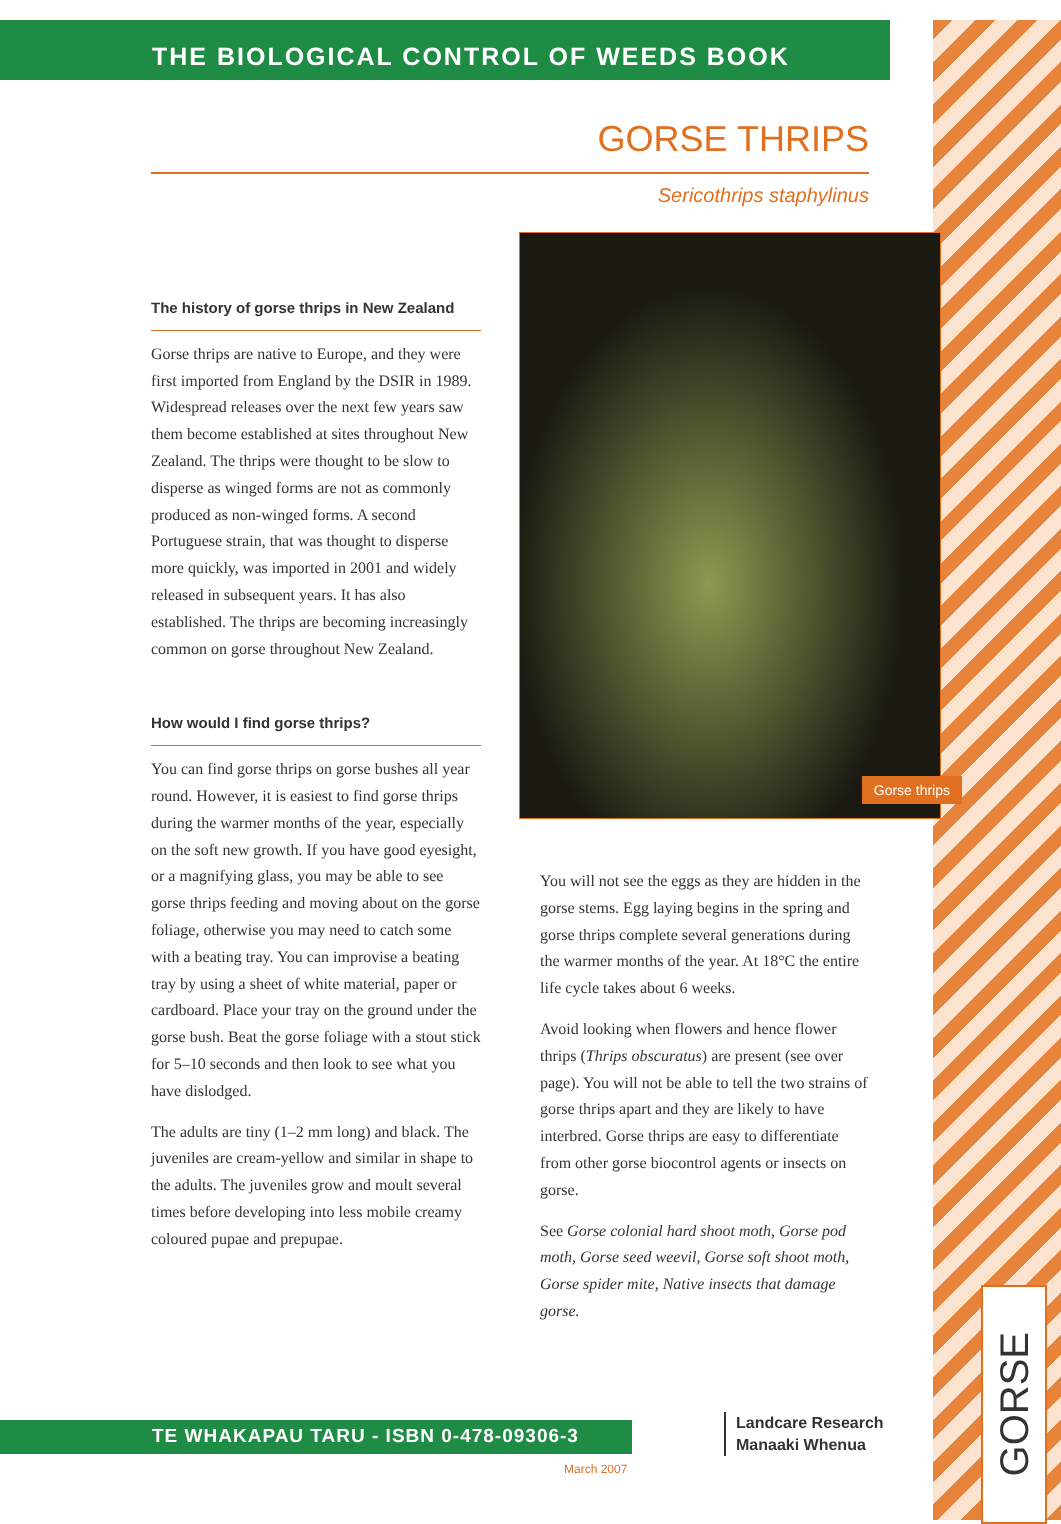THE BIOLOGICAL CONTROL OF WEEDS BOOK
GORSE THRIPS
Sericothrips staphylinus
The history of gorse thrips in New Zealand
Gorse thrips are native to Europe, and they were first imported from England by the DSIR in 1989. Widespread releases over the next few years saw them become established at sites throughout New Zealand. The thrips were thought to be slow to disperse as winged forms are not as commonly produced as non-winged forms. A second Portuguese strain, that was thought to disperse more quickly, was imported in 2001 and widely released in subsequent years. It has also established. The thrips are becoming increasingly common on gorse throughout New Zealand.
How would I find gorse thrips?
You can find gorse thrips on gorse bushes all year round. However, it is easiest to find gorse thrips during the warmer months of the year, especially on the soft new growth. If you have good eyesight, or a magnifying glass, you may be able to see gorse thrips feeding and moving about on the gorse foliage, otherwise you may need to catch some with a beating tray. You can improvise a beating tray by using a sheet of white material, paper or cardboard. Place your tray on the ground under the gorse bush. Beat the gorse foliage with a stout stick for 5–10 seconds and then look to see what you have dislodged.
The adults are tiny (1–2 mm long) and black. The juveniles are cream-yellow and similar in shape to the adults. The juveniles grow and moult several times before developing into less mobile creamy coloured pupae and prepupae.
Gorse thrips
You will not see the eggs as they are hidden in the gorse stems. Egg laying begins in the spring and gorse thrips complete several generations during the warmer months of the year. At 18°C the entire life cycle takes about 6 weeks.
Avoid looking when flowers and hence flower thrips (Thrips obscuratus) are present (see over page). You will not be able to tell the two strains of gorse thrips apart and they are likely to have interbred. Gorse thrips are easy to differentiate from other gorse biocontrol agents or insects on gorse.
See Gorse colonial hard shoot moth, Gorse pod moth, Gorse seed weevil, Gorse soft shoot moth, Gorse spider mite, Native insects that damage gorse.
TE WHAKAPAU TARU - ISBN 0-478-09306-3
Landcare Research
Manaaki Whenua
March 2007
GORSE